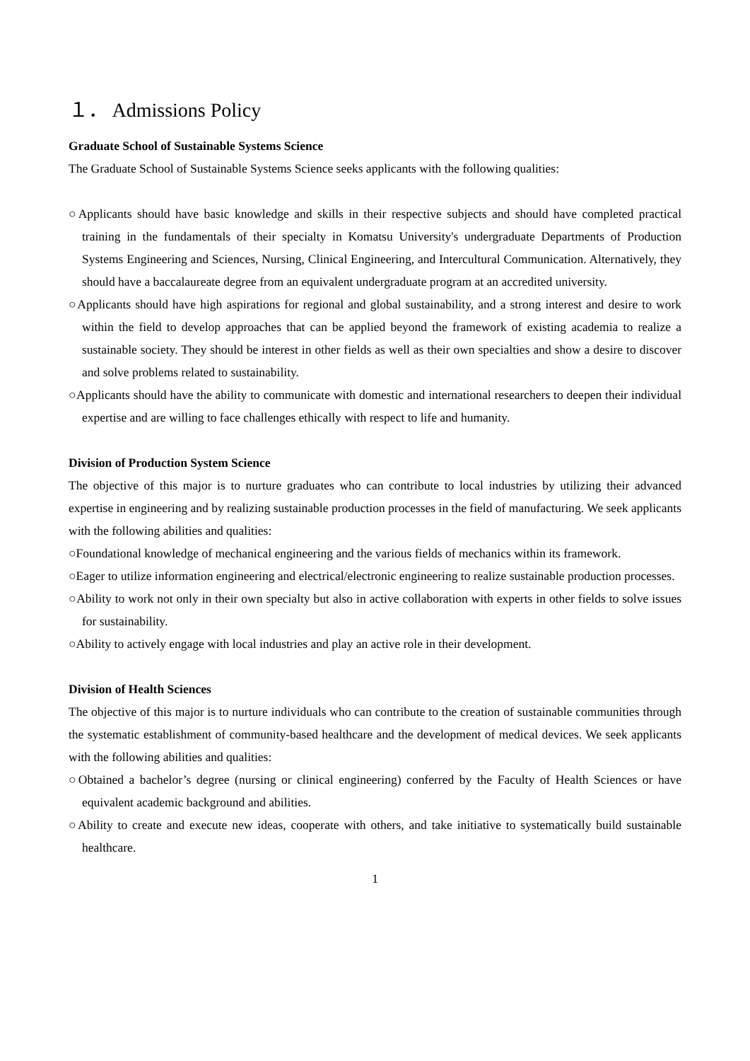１． Admissions Policy
Graduate School of Sustainable Systems Science
The Graduate School of Sustainable Systems Science seeks applicants with the following qualities:
○Applicants should have basic knowledge and skills in their respective subjects and should have completed practical training in the fundamentals of their specialty in Komatsu University's undergraduate Departments of Production Systems Engineering and Sciences, Nursing, Clinical Engineering, and Intercultural Communication. Alternatively, they should have a baccalaureate degree from an equivalent undergraduate program at an accredited university.
○Applicants should have high aspirations for regional and global sustainability, and a strong interest and desire to work within the field to develop approaches that can be applied beyond the framework of existing academia to realize a sustainable society. They should be interest in other fields as well as their own specialties and show a desire to discover and solve problems related to sustainability.
○Applicants should have the ability to communicate with domestic and international researchers to deepen their individual expertise and are willing to face challenges ethically with respect to life and humanity.
Division of Production System Science
The objective of this major is to nurture graduates who can contribute to local industries by utilizing their advanced expertise in engineering and by realizing sustainable production processes in the field of manufacturing. We seek applicants with the following abilities and qualities:
○Foundational knowledge of mechanical engineering and the various fields of mechanics within its framework.
○Eager to utilize information engineering and electrical/electronic engineering to realize sustainable production processes.
○Ability to work not only in their own specialty but also in active collaboration with experts in other fields to solve issues for sustainability.
○Ability to actively engage with local industries and play an active role in their development.
Division of Health Sciences
The objective of this major is to nurture individuals who can contribute to the creation of sustainable communities through the systematic establishment of community-based healthcare and the development of medical devices. We seek applicants with the following abilities and qualities:
○Obtained a bachelor’s degree (nursing or clinical engineering) conferred by the Faculty of Health Sciences or have equivalent academic background and abilities.
○Ability to create and execute new ideas, cooperate with others, and take initiative to systematically build sustainable healthcare.
1